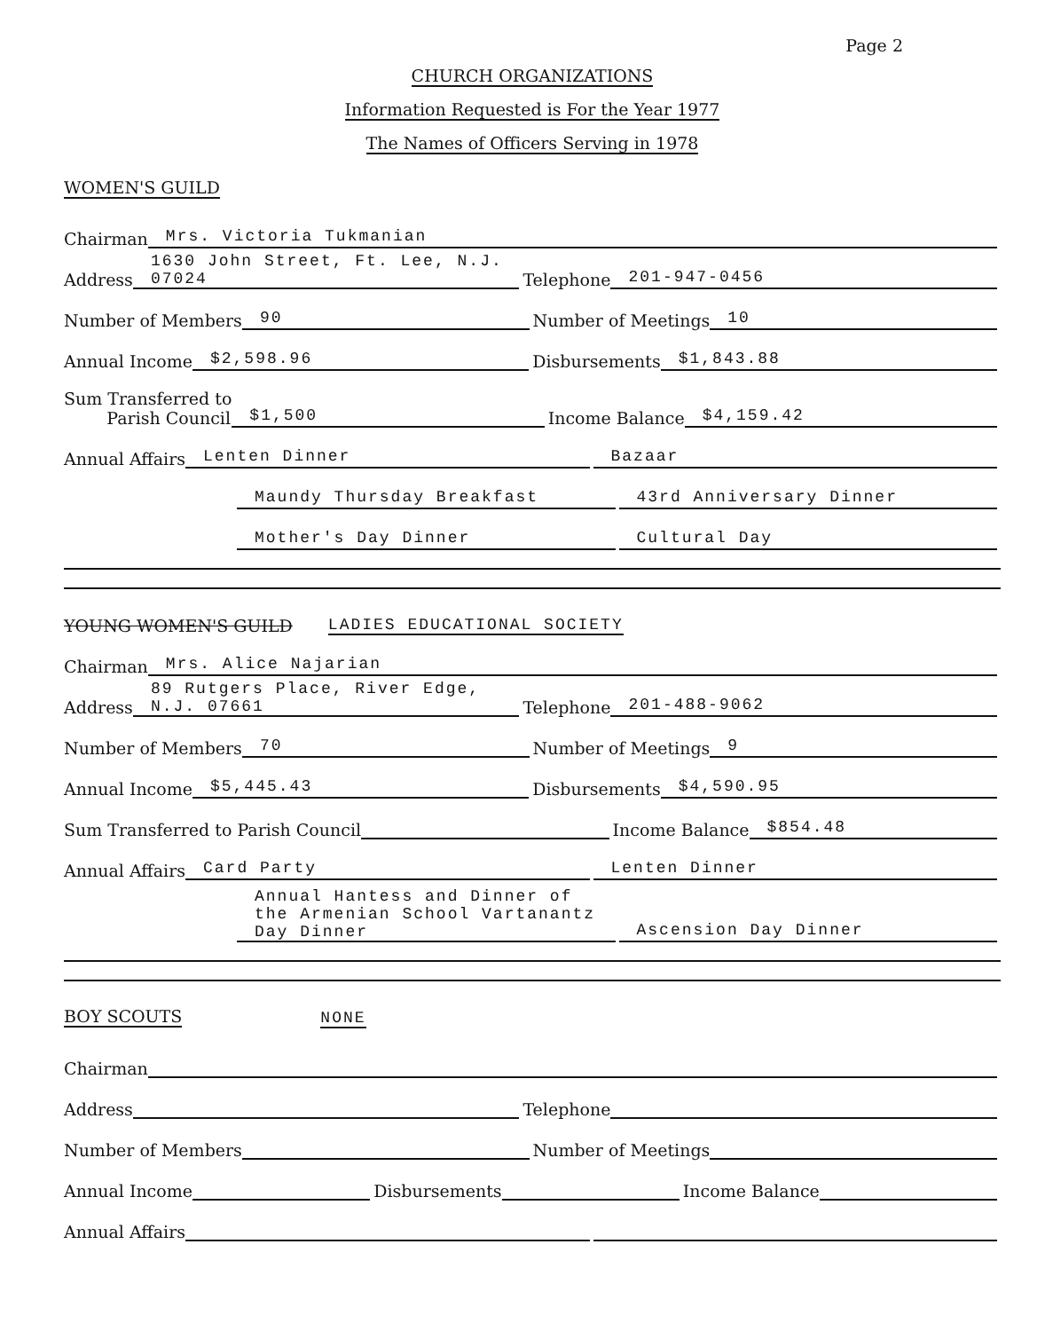Page 2
CHURCH ORGANIZATIONS
Information Requested is For the Year 1977
The Names of Officers Serving in 1978
WOMEN'S GUILD
Chairman Mrs. Victoria Tukmanian
Address 1630 John Street, Ft. Lee, N.J. 07024 Telephone 201-947-0456
Number of Members 90 Number of Meetings 10
Annual Income $2,598.96 Disbursements $1,843.88
Sum Transferred to
Parish Council $1,500 Income Balance $4,159.42
Annual Affairs Lenten Dinner Bazaar
Maundy Thursday Breakfast 43rd Anniversary Dinner
Mother's Day Dinner Cultural Day
YOUNG WOMEN'S GUILD LADIES EDUCATIONAL SOCIETY
Chairman Mrs. Alice Najarian
Address 89 Rutgers Place, River Edge, N.J. 07661 Telephone 201-488-9062
Number of Members 70 Number of Meetings 9
Annual Income $5,445.43 Disbursements $4,590.95
Sum Transferred to Parish Council Income Balance $854.48
Annual Affairs Card Party Lenten Dinner
Annual Hantess and Dinner of the Armenian School Vartanantz Day Dinner Ascension Day Dinner
BOY SCOUTS NONE
Chairman
Address Telephone
Number of Members Number of Meetings
Annual Income Disbursements Income Balance
Annual Affairs